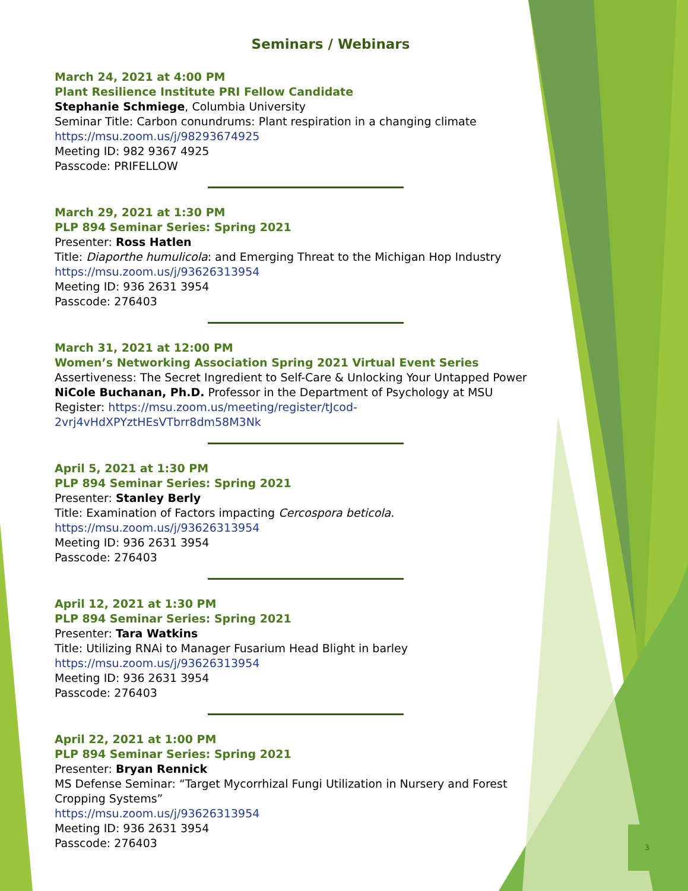3
Seminars / Webinars
March 24, 2021 at 4:00 PM
Plant Resilience Institute PRI Fellow Candidate
Stephanie Schmiege, Columbia University
Seminar Title: Carbon conundrums: Plant respiration in a changing climate
https://msu.zoom.us/j/98293674925
Meeting ID: 982 9367 4925
Passcode: PRIFELLOW
March 29, 2021 at 1:30 PM
PLP 894 Seminar Series: Spring 2021
Presenter: Ross Hatlen
Title: Diaporthe humulicola: and Emerging Threat to the Michigan Hop Industry
https://msu.zoom.us/j/93626313954
Meeting ID: 936 2631 3954
Passcode: 276403
March 31, 2021 at 12:00 PM
Women’s Networking Association Spring 2021 Virtual Event Series
Assertiveness: The Secret Ingredient to Self-Care & Unlocking Your Untapped Power
NiCole Buchanan, Ph.D. Professor in the Department of Psychology at MSU
Register: https://msu.zoom.us/meeting/register/tJcod-
2vrj4vHdXPYztHEsVTbrr8dm58M3Nk
April 5, 2021 at 1:30 PM
PLP 894 Seminar Series: Spring 2021
Presenter: Stanley Berly
Title: Examination of Factors impacting Cercospora beticola.
https://msu.zoom.us/j/93626313954
Meeting ID: 936 2631 3954
Passcode: 276403
April 12, 2021 at 1:30 PM
PLP 894 Seminar Series: Spring 2021
Presenter: Tara Watkins
Title: Utilizing RNAi to Manager Fusarium Head Blight in barley
https://msu.zoom.us/j/93626313954
Meeting ID: 936 2631 3954
Passcode: 276403
April 22, 2021 at 1:00 PM
PLP 894 Seminar Series: Spring 2021
Presenter: Bryan Rennick
MS Defense Seminar: “Target Mycorrhizal Fungi Utilization in Nursery and Forest Cropping Systems”
https://msu.zoom.us/j/93626313954
Meeting ID: 936 2631 3954
Passcode: 276403